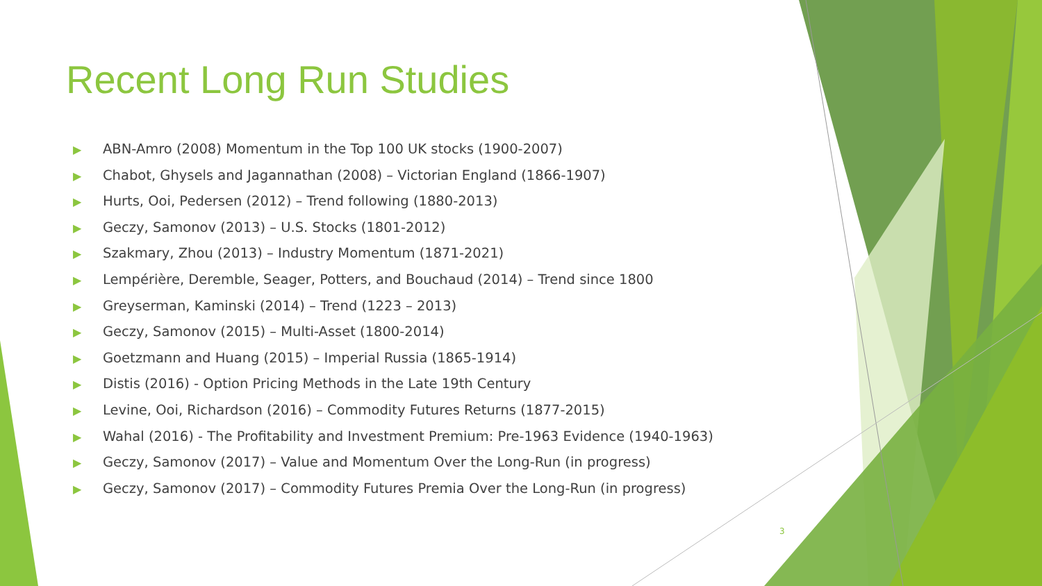Recent Long Run Studies
▶ ABN-Amro (2008) Momentum in the Top 100 UK stocks (1900-2007)
▶ Chabot, Ghysels and Jagannathan (2008) – Victorian England (1866-1907)
▶ Hurts, Ooi, Pedersen (2012) – Trend following (1880-2013)
▶ Geczy, Samonov (2013) – U.S. Stocks (1801-2012)
▶ Szakmary, Zhou (2013) – Industry Momentum (1871-2021)
▶ Lempérière, Deremble, Seager, Potters, and Bouchaud (2014) – Trend since 1800
▶ Greyserman, Kaminski (2014) – Trend (1223 – 2013)
▶ Geczy, Samonov (2015) – Multi-Asset (1800-2014)
▶ Goetzmann and Huang (2015) – Imperial Russia (1865-1914)
▶ Distis (2016) - Option Pricing Methods in the Late 19th Century
▶ Levine, Ooi, Richardson (2016) – Commodity Futures Returns (1877-2015)
▶ Wahal (2016) - The Profitability and Investment Premium: Pre-1963 Evidence (1940-1963)
▶ Geczy, Samonov (2017) – Value and Momentum Over the Long-Run (in progress)
▶ Geczy, Samonov (2017) – Commodity Futures Premia Over the Long-Run (in progress)
3